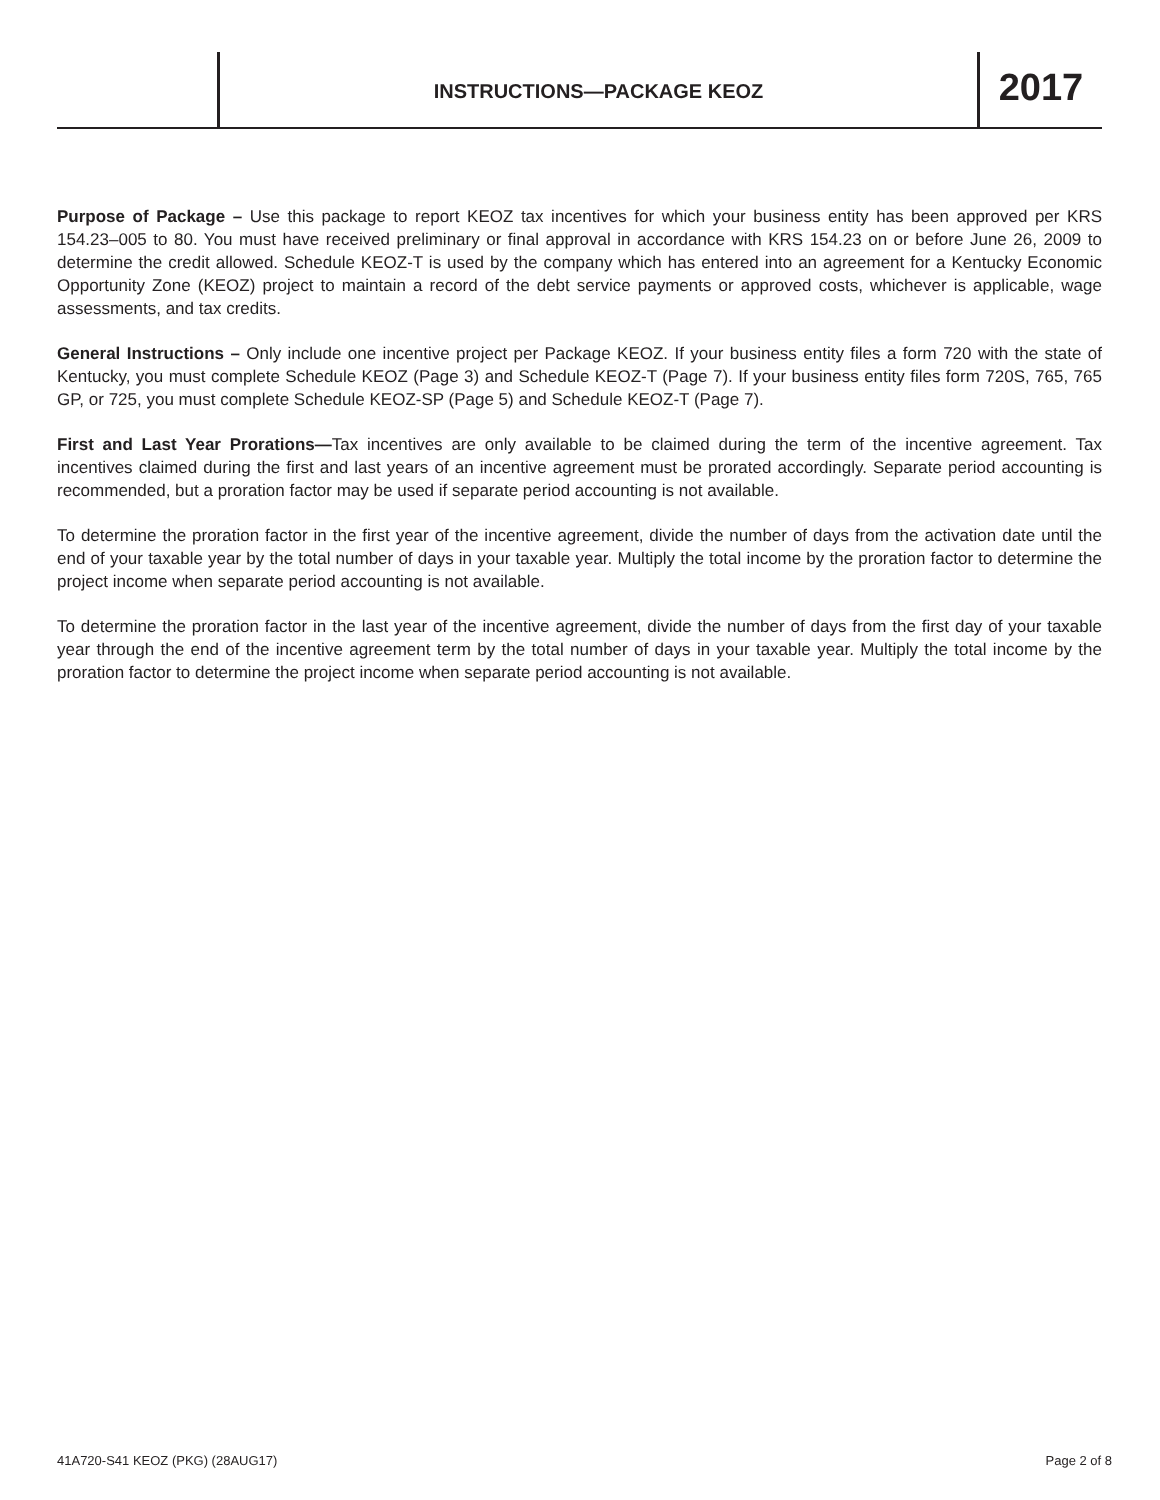INSTRUCTIONS—PACKAGE KEOZ
2017
Purpose of Package – Use this package to report KEOZ tax incentives for which your business entity has been approved per KRS 154.23–005 to 80. You must have received preliminary or final approval in accordance with KRS 154.23 on or before June 26, 2009 to determine the credit allowed. Schedule KEOZ-T is used by the company which has entered into an agreement for a Kentucky Economic Opportunity Zone (KEOZ) project to maintain a record of the debt service payments or approved costs, whichever is applicable, wage assessments, and tax credits.
General Instructions – Only include one incentive project per Package KEOZ. If your business entity files a form 720 with the state of Kentucky, you must complete Schedule KEOZ (Page 3) and Schedule KEOZ-T (Page 7). If your business entity files form 720S, 765, 765 GP, or 725, you must complete Schedule KEOZ-SP (Page 5) and Schedule KEOZ-T (Page 7).
First and Last Year Prorations—Tax incentives are only available to be claimed during the term of the incentive agreement. Tax incentives claimed during the first and last years of an incentive agreement must be prorated accordingly. Separate period accounting is recommended, but a proration factor may be used if separate period accounting is not available.
To determine the proration factor in the first year of the incentive agreement, divide the number of days from the activation date until the end of your taxable year by the total number of days in your taxable year. Multiply the total income by the proration factor to determine the project income when separate period accounting is not available.
To determine the proration factor in the last year of the incentive agreement, divide the number of days from the first day of your taxable year through the end of the incentive agreement term by the total number of days in your taxable year. Multiply the total income by the proration factor to determine the project income when separate period accounting is not available.
41A720-S41 KEOZ (PKG) (28AUG17) Page 2 of 8